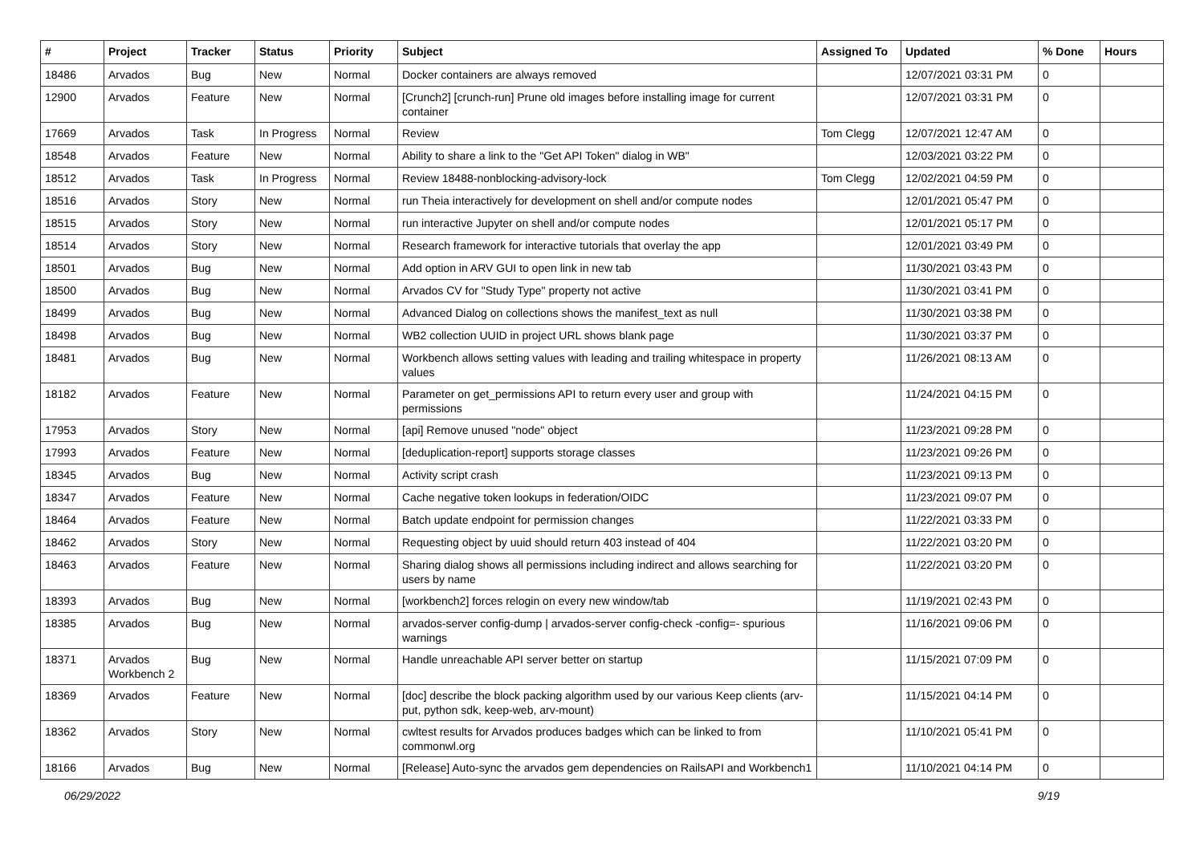| # | Project | Tracker | Status | Priority | Subject | Assigned To | Updated | % Done | Hours |
| --- | --- | --- | --- | --- | --- | --- | --- | --- | --- |
| 18486 | Arvados | Bug | New | Normal | Docker containers are always removed | | 12/07/2021 03:31 PM | 0 | |
| 12900 | Arvados | Feature | New | Normal | [Crunch2] [crunch-run] Prune old images before installing image for current container | | 12/07/2021 03:31 PM | 0 | |
| 17669 | Arvados | Task | In Progress | Normal | Review | Tom Clegg | 12/07/2021 12:47 AM | 0 | |
| 18548 | Arvados | Feature | New | Normal | Ability to share a link to the "Get API Token" dialog in WB" | | 12/03/2021 03:22 PM | 0 | |
| 18512 | Arvados | Task | In Progress | Normal | Review 18488-nonblocking-advisory-lock | Tom Clegg | 12/02/2021 04:59 PM | 0 | |
| 18516 | Arvados | Story | New | Normal | run Theia interactively for development on shell and/or compute nodes | | 12/01/2021 05:47 PM | 0 | |
| 18515 | Arvados | Story | New | Normal | run interactive Jupyter on shell and/or compute nodes | | 12/01/2021 05:17 PM | 0 | |
| 18514 | Arvados | Story | New | Normal | Research framework for interactive tutorials that overlay the app | | 12/01/2021 03:49 PM | 0 | |
| 18501 | Arvados | Bug | New | Normal | Add option in ARV GUI to open link in new tab | | 11/30/2021 03:43 PM | 0 | |
| 18500 | Arvados | Bug | New | Normal | Arvados CV for "Study Type" property not active | | 11/30/2021 03:41 PM | 0 | |
| 18499 | Arvados | Bug | New | Normal | Advanced Dialog on collections shows the manifest_text as null | | 11/30/2021 03:38 PM | 0 | |
| 18498 | Arvados | Bug | New | Normal | WB2 collection UUID in project URL shows blank page | | 11/30/2021 03:37 PM | 0 | |
| 18481 | Arvados | Bug | New | Normal | Workbench allows setting values with leading and trailing whitespace in property values | | 11/26/2021 08:13 AM | 0 | |
| 18182 | Arvados | Feature | New | Normal | Parameter on get_permissions API to return every user and group with permissions | | 11/24/2021 04:15 PM | 0 | |
| 17953 | Arvados | Story | New | Normal | [api] Remove unused "node" object | | 11/23/2021 09:28 PM | 0 | |
| 17993 | Arvados | Feature | New | Normal | [deduplication-report] supports storage classes | | 11/23/2021 09:26 PM | 0 | |
| 18345 | Arvados | Bug | New | Normal | Activity script crash | | 11/23/2021 09:13 PM | 0 | |
| 18347 | Arvados | Feature | New | Normal | Cache negative token lookups in federation/OIDC | | 11/23/2021 09:07 PM | 0 | |
| 18464 | Arvados | Feature | New | Normal | Batch update endpoint for permission changes | | 11/22/2021 03:33 PM | 0 | |
| 18462 | Arvados | Story | New | Normal | Requesting object by uuid should return 403 instead of 404 | | 11/22/2021 03:20 PM | 0 | |
| 18463 | Arvados | Feature | New | Normal | Sharing dialog shows all permissions including indirect and allows searching for users by name | | 11/22/2021 03:20 PM | 0 | |
| 18393 | Arvados | Bug | New | Normal | [workbench2] forces relogin on every new window/tab | | 11/19/2021 02:43 PM | 0 | |
| 18385 | Arvados | Bug | New | Normal | arvados-server config-dump / arvados-server config-check -config=- spurious warnings | | 11/16/2021 09:06 PM | 0 | |
| 18371 | Arvados Workbench 2 | Bug | New | Normal | Handle unreachable API server better on startup | | 11/15/2021 07:09 PM | 0 | |
| 18369 | Arvados | Feature | New | Normal | [doc] describe the block packing algorithm used by our various Keep clients (arv-put, python sdk, keep-web, arv-mount) | | 11/15/2021 04:14 PM | 0 | |
| 18362 | Arvados | Story | New | Normal | cwltest results for Arvados produces badges which can be linked to from commonwl.org | | 11/10/2021 05:41 PM | 0 | |
| 18166 | Arvados | Bug | New | Normal | [Release] Auto-sync the arvados gem dependencies on RailsAPI and Workbench1 | | 11/10/2021 04:14 PM | 0 | |
06/29/2022 9/19